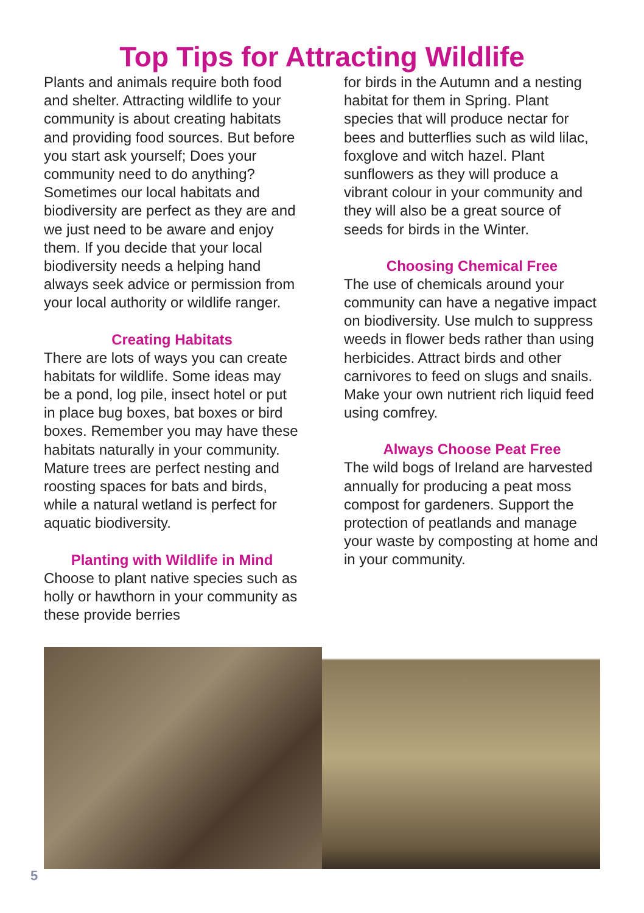Top Tips for Attracting Wildlife
Plants and animals require both food and shelter. Attracting wildlife to your community is about creating habitats and providing food sources. But before you start ask yourself; Does your community need to do anything? Sometimes our local habitats and biodiversity are perfect as they are and we just need to be aware and enjoy them. If you decide that your local biodiversity needs a helping hand always seek advice or permission from your local authority or wildlife ranger.
Creating Habitats
There are lots of ways you can create habitats for wildlife. Some ideas may be a pond, log pile, insect hotel or put in place bug boxes, bat boxes or bird boxes. Remember you may have these habitats naturally in your community. Mature trees are perfect nesting and roosting spaces for bats and birds, while a natural wetland is perfect for aquatic biodiversity.
Planting with Wildlife in Mind
Choose to plant native species such as holly or hawthorn in your community as these provide berries
for birds in the Autumn and a nesting habitat for them in Spring. Plant species that will produce nectar for bees and butterflies such as wild lilac, foxglove and witch hazel. Plant sunflowers as they will produce a vibrant colour in your community and they will also be a great source of seeds for birds in the Winter.
Choosing Chemical Free
The use of chemicals around your community can have a negative impact on biodiversity. Use mulch to suppress weeds in flower beds rather than using herbicides. Attract birds and other carnivores to feed on slugs and snails. Make your own nutrient rich liquid feed using comfrey.
Always Choose Peat Free
The wild bogs of Ireland are harvested annually for producing a peat moss compost for gardeners. Support the protection of peatlands and manage your waste by composting at home and in your community.
5